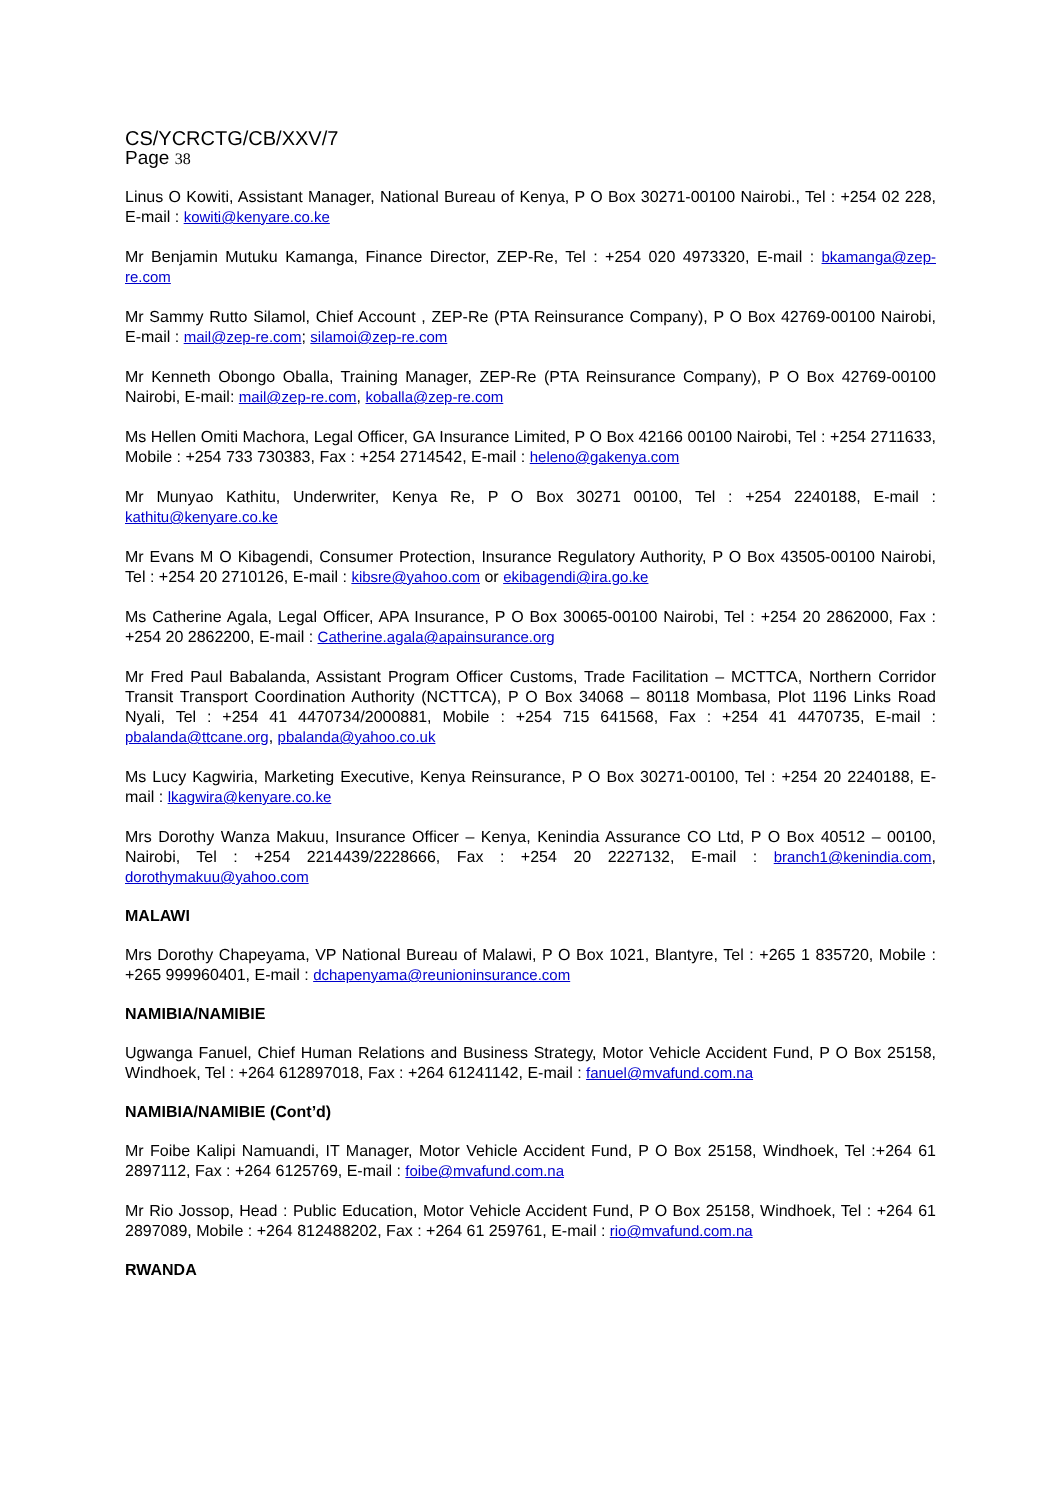CS/YCRCTG/CB/XXV/7
Page 38
Linus O Kowiti, Assistant Manager, National Bureau of Kenya, P O Box 30271-00100 Nairobi., Tel : +254 02 228, E-mail : kowiti@kenyare.co.ke
Mr Benjamin Mutuku Kamanga, Finance Director, ZEP-Re, Tel : +254 020 4973320, E-mail : bkamanga@zep-re.com
Mr Sammy Rutto Silamol, Chief Account , ZEP-Re (PTA Reinsurance Company), P O Box 42769-00100 Nairobi, E-mail : mail@zep-re.com; silamoi@zep-re.com
Mr Kenneth Obongo Oballa, Training Manager, ZEP-Re (PTA Reinsurance Company), P O Box 42769-00100 Nairobi, E-mail: mail@zep-re.com, koballa@zep-re.com
Ms Hellen Omiti Machora, Legal Officer, GA Insurance Limited, P O Box 42166 00100 Nairobi, Tel : +254 2711633, Mobile : +254 733 730383, Fax : +254 2714542, E-mail : heleno@gakenya.com
Mr Munyao Kathitu, Underwriter, Kenya Re, P O Box 30271 00100, Tel : +254 2240188, E-mail : kathitu@kenyare.co.ke
Mr Evans M O Kibagendi, Consumer Protection, Insurance Regulatory Authority, P O Box 43505-00100 Nairobi, Tel : +254 20 2710126, E-mail : kibsre@yahoo.com or ekibagendi@ira.go.ke
Ms Catherine Agala, Legal Officer, APA Insurance, P O Box 30065-00100 Nairobi, Tel : +254 20 2862000, Fax : +254 20 2862200, E-mail : Catherine.agala@apainsurance.org
Mr Fred Paul Babalanda, Assistant Program Officer Customs, Trade Facilitation – MCTTCA, Northern Corridor Transit Transport Coordination Authority (NCTTCA), P O Box 34068 – 80118 Mombasa, Plot 1196 Links Road Nyali, Tel : +254 41 4470734/2000881, Mobile : +254 715 641568, Fax : +254 41 4470735, E-mail : pbalanda@ttcane.org, pbalanda@yahoo.co.uk
Ms Lucy Kagwiria, Marketing Executive, Kenya Reinsurance, P O Box 30271-00100, Tel : +254 20 2240188, E-mail : lkagwira@kenyare.co.ke
Mrs Dorothy Wanza Makuu, Insurance Officer – Kenya, Kenindia Assurance CO Ltd, P O Box 40512 – 00100, Nairobi, Tel : +254 2214439/2228666, Fax : +254 20 2227132, E-mail : branch1@kenindia.com, dorothymakuu@yahoo.com
MALAWI
Mrs Dorothy Chapeyama, VP National Bureau of Malawi, P O Box 1021, Blantyre, Tel : +265 1 835720, Mobile : +265 999960401, E-mail : dchapenyama@reunioninsurance.com
NAMIBIA/NAMIBIE
Ugwanga Fanuel, Chief Human Relations and Business Strategy, Motor Vehicle Accident Fund, P O Box 25158, Windhoek, Tel : +264 612897018, Fax : +264 61241142, E-mail : fanuel@mvafund.com.na
NAMIBIA/NAMIBIE (Cont’d)
Mr Foibe Kalipi Namuandi, IT Manager, Motor Vehicle Accident Fund, P O Box 25158, Windhoek, Tel :+264 61 2897112, Fax : +264 6125769, E-mail : foibe@mvafund.com.na
Mr Rio Jossop, Head : Public Education, Motor Vehicle Accident Fund, P O Box 25158, Windhoek, Tel : +264 61 2897089, Mobile : +264 812488202, Fax : +264 61 259761, E-mail : rio@mvafund.com.na
RWANDA